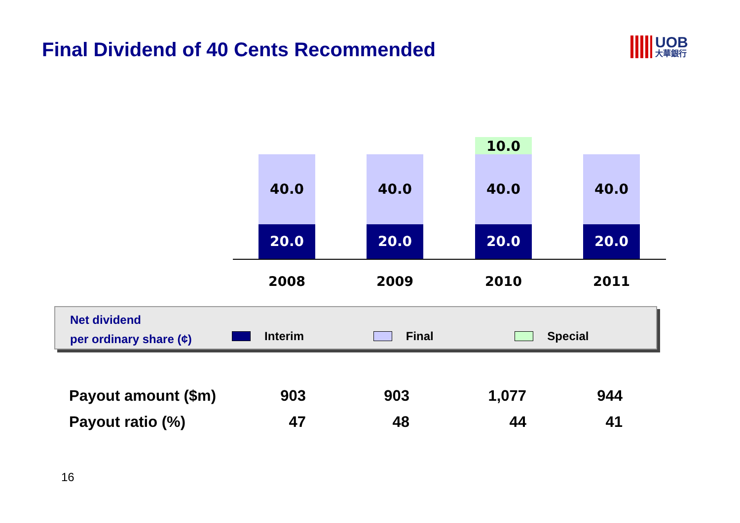Final Dividend of 40 Cents Recommended
UOB
大華銀行
40.0
20.0
40.0
20.0
10.0
40.0
20.0
40.0
20.0
2008 2009 2010 2011
Net dividend
per ordinary share (¢)
Interim
Final
Special
| Payout amount ($m) | 903 | 903 | 1,077 | 944 |
| Payout ratio (%) | 47 | 48 | 44 | 41 |
16